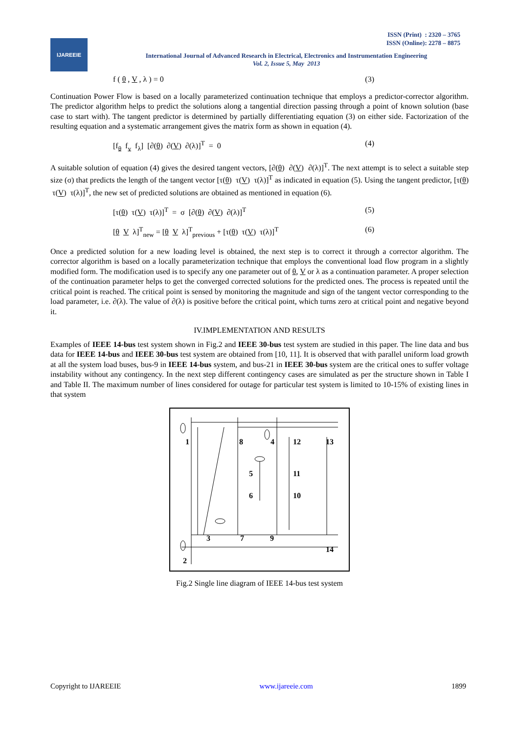IJAREEIE
ISSN (Print) : 2320 – 3765
ISSN (Online): 2278 – 8875
International Journal of Advanced Research in Electrical, Electronics and Instrumentation Engineering
Vol. 2, Issue 5, May 2013
f ( θ , V , λ ) = 0 (3)
Continuation Power Flow is based on a locally parameterized continuation technique that employs a predictor-corrector algorithm. The predictor algorithm helps to predict the solutions along a tangential direction passing through a point of known solution (base case to start with). The tangent predictor is determined by partially differentiating equation (3) on either side. Factorization of the resulting equation and a systematic arrangement gives the matrix form as shown in equation (4).
[f<sub>θ</sub> f<sub>v</sub> f<sub>λ</sub>] [∂(θ) ∂(V) ∂(λ)]<sup>T</sup> = 0 (4)
A suitable solution of equation (4) gives the desired tangent vectors, [∂(θ) ∂(V) ∂(λ)]<sup>T</sup>. The next attempt is to select a suitable step size (σ) that predicts the length of the tangent vector [τ(θ) τ(V) τ(λ)]<sup>T</sup> as indicated in equation (5). Using the tangent predictor, [τ(θ) τ(V) τ(λ)]<sup>T</sup>, the new set of predicted solutions are obtained as mentioned in equation (6).
[τ(θ) τ(V) τ(λ)]<sup>T</sup> = σ [∂(θ) ∂(V) ∂(λ)]<sup>T</sup> (5)
[θ V λ]<sup>T</sup><sub>new</sub> = [θ V λ]<sup>T</sup><sub>previous</sub> + [τ(θ) τ(V) τ(λ)]<sup>T</sup> (6)
Once a predicted solution for a new loading level is obtained, the next step is to correct it through a corrector algorithm. The corrector algorithm is based on a locally parameterization technique that employs the conventional load flow program in a slightly modified form. The modification used is to specify any one parameter out of θ, V or λ as a continuation parameter. A proper selection of the continuation parameter helps to get the converged corrected solutions for the predicted ones. The process is repeated until the critical point is reached. The critical point is sensed by monitoring the magnitude and sign of the tangent vector corresponding to the load parameter, i.e. ∂(λ). The value of ∂(λ) is positive before the critical point, which turns zero at critical point and negative beyond it.
IV.IMPLEMENTATION AND RESULTS
Examples of IEEE 14-bus test system shown in Fig.2 and IEEE 30-bus test system are studied in this paper. The line data and bus data for IEEE 14-bus and IEEE 30-bus test system are obtained from [10, 11]. It is observed that with parallel uniform load growth at all the system load buses, bus-9 in IEEE 14-bus system, and bus-21 in IEEE 30-bus system are the critical ones to suffer voltage instability without any contingency. In the next step different contingency cases are simulated as per the structure shown in Table I and Table II. The maximum number of lines considered for outage for particular test system is limited to 10-15% of existing lines in that system
1
8
4
12
13
5
11
6
10
3
7
9
14
2
Fig.2 Single line diagram of IEEE 14-bus test system
Copyright to IJAREEIE www.ijareeie.com 1899